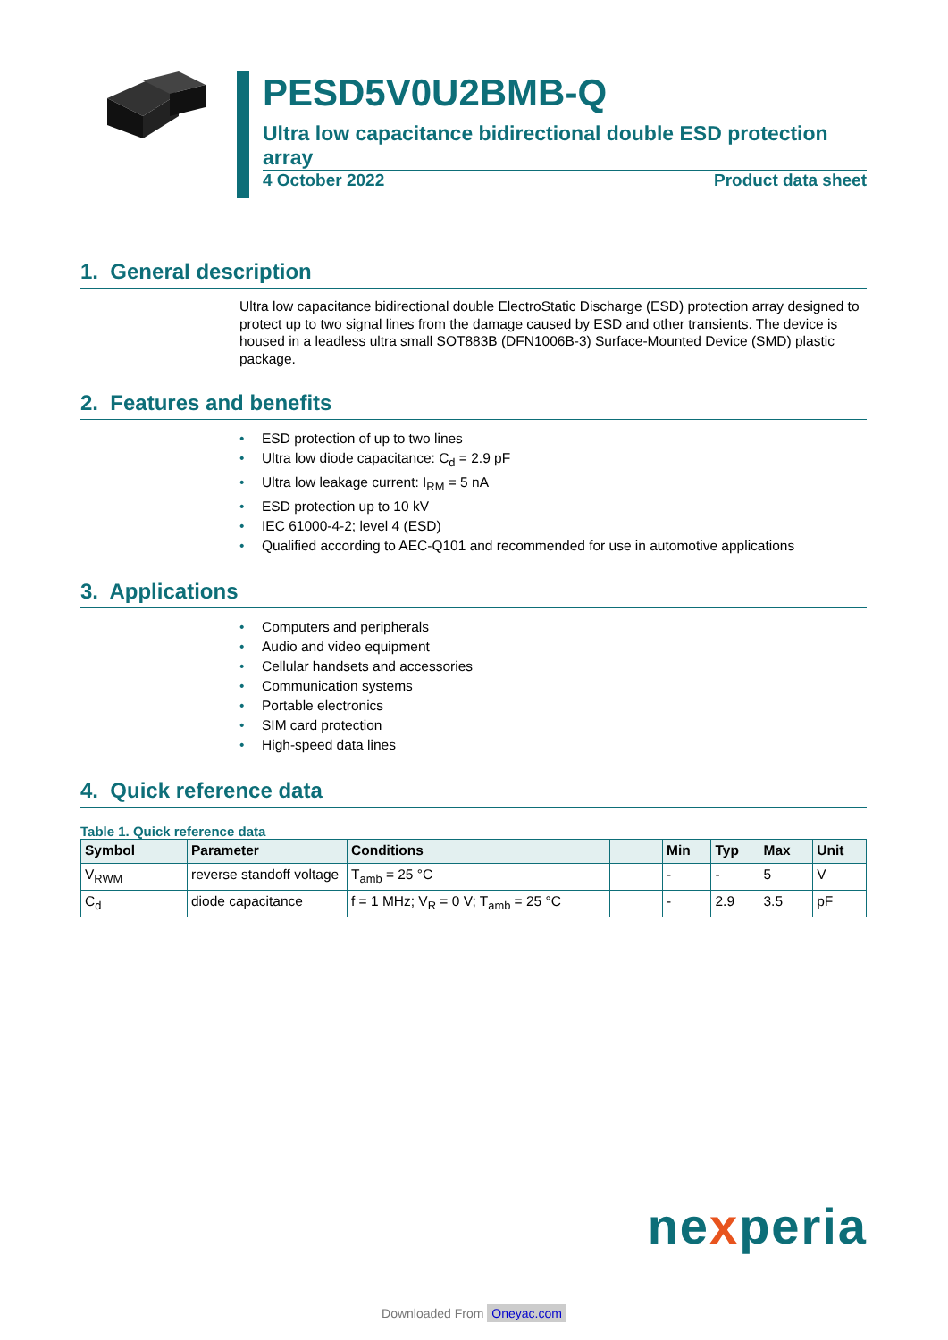PESD5V0U2BMB-Q
Ultra low capacitance bidirectional double ESD protection array
4 October 2022 Product data sheet
1. General description
Ultra low capacitance bidirectional double ElectroStatic Discharge (ESD) protection array designed to protect up to two signal lines from the damage caused by ESD and other transients. The device is housed in a leadless ultra small SOT883B (DFN1006B-3) Surface-Mounted Device (SMD) plastic package.
2. Features and benefits
• ESD protection of up to two lines
• Ultra low diode capacitance: C<sub>d</sub> = 2.9 pF
• Ultra low leakage current: I<sub>RM</sub> = 5 nA
• ESD protection up to 10 kV
• IEC 61000-4-2; level 4 (ESD)
• Qualified according to AEC-Q101 and recommended for use in automotive applications
3. Applications
• Computers and peripherals
• Audio and video equipment
• Cellular handsets and accessories
• Communication systems
• Portable electronics
• SIM card protection
• High-speed data lines
4. Quick reference data
Table 1. Quick reference data
| Symbol | Parameter | Conditions | | Min | Typ | Max | Unit |
| --- | --- | --- | --- | --- | --- | --- | --- |
| V<sub>RWM</sub> | reverse standoff voltage | T<sub>amb</sub> = 25 °C | | - | - | 5 | V |
| C<sub>d</sub> | diode capacitance | f = 1 MHz; V<sub>R</sub> = 0 V; T<sub>amb</sub> = 25 °C | | - | 2.9 | 3.5 | pF |
nexperia
Downloaded From Oneyac.com